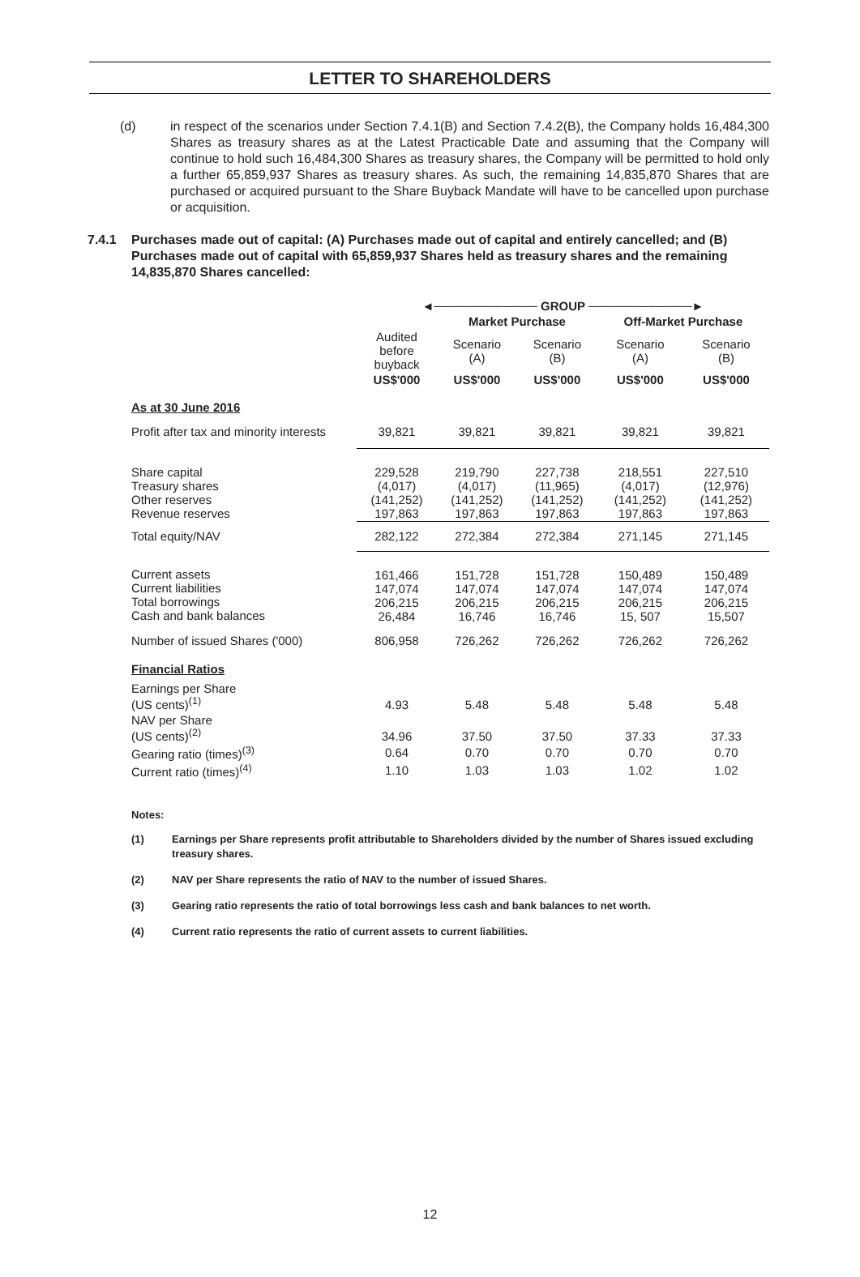LETTER TO SHAREHOLDERS
(d) in respect of the scenarios under Section 7.4.1(B) and Section 7.4.2(B), the Company holds 16,484,300 Shares as treasury shares as at the Latest Practicable Date and assuming that the Company will continue to hold such 16,484,300 Shares as treasury shares, the Company will be permitted to hold only a further 65,859,937 Shares as treasury shares. As such, the remaining 14,835,870 Shares that are purchased or acquired pursuant to the Share Buyback Mandate will have to be cancelled upon purchase or acquisition.
7.4.1 Purchases made out of capital: (A) Purchases made out of capital and entirely cancelled; and (B) Purchases made out of capital with 65,859,937 Shares held as treasury shares and the remaining 14,835,870 Shares cancelled:
| | ◄──────────── GROUP ────────────► | | | | |
| --- | --- | --- | --- | --- | --- |
| | | Market Purchase | | Off-Market Purchase | |
| | Audited before buyback | Scenario (A) | Scenario (B) | Scenario (A) | Scenario (B) |
| | US$'000 | US$'000 | US$'000 | US$'000 | US$'000 |
| As at 30 June 2016 | | | | | |
| Profit after tax and minority interests | 39,821 | 39,821 | 39,821 | 39,821 | 39,821 |
| Share capital Treasury shares Other reserves Revenue reserves | 229,528 (4,017) (141,252) 197,863 | 219,790 (4,017) (141,252) 197,863 | 227,738 (11,965) (141,252) 197,863 | 218,551 (4,017) (141,252) 197,863 | 227,510 (12,976) (141,252) 197,863 |
| Total equity/NAV | 282,122 | 272,384 | 272,384 | 271,145 | 271,145 |
| Current assets Current liabilities Total borrowings Cash and bank balances | 161,466 147,074 206,215 26,484 | 151,728 147,074 206,215 16,746 | 151,728 147,074 206,215 16,746 | 150,489 147,074 206,215 15, 507 | 150,489 147,074 206,215 15,507 |
| Number of issued Shares ('000) | 806,958 | 726,262 | 726,262 | 726,262 | 726,262 |
| Financial Ratios | | | | | |
| Earnings per Share (US cents)<sup>(1)</sup> | 4.93 | 5.48 | 5.48 | 5.48 | 5.48 |
| NAV per Share (US cents)<sup>(2)</sup> | 34.96 | 37.50 | 37.50 | 37.33 | 37.33 |
| Gearing ratio (times)<sup>(3)</sup> | 0.64 | 0.70 | 0.70 | 0.70 | 0.70 |
| Current ratio (times)<sup>(4)</sup> | 1.10 | 1.03 | 1.03 | 1.02 | 1.02 |
Notes:
(1) Earnings per Share represents profit attributable to Shareholders divided by the number of Shares issued excluding treasury shares.
(2) NAV per Share represents the ratio of NAV to the number of issued Shares.
(3) Gearing ratio represents the ratio of total borrowings less cash and bank balances to net worth.
(4) Current ratio represents the ratio of current assets to current liabilities.
12